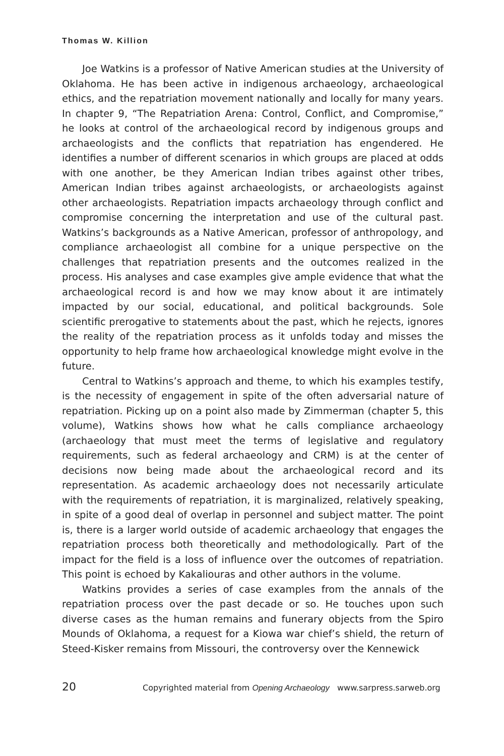Thomas W. Killion
Joe Watkins is a professor of Native American studies at the University of Oklahoma. He has been active in indigenous archaeology, archaeological ethics, and the repatriation movement nationally and locally for many years. In chapter 9, “The Repatriation Arena: Control, Conflict, and Compromise,” he looks at control of the archaeological record by indigenous groups and archaeologists and the conflicts that repatriation has engendered. He identifies a number of different scenarios in which groups are placed at odds with one another, be they American Indian tribes against other tribes, American Indian tribes against archaeologists, or archaeologists against other archaeologists. Repatriation impacts archaeology through conflict and compromise concerning the interpretation and use of the cultural past. Watkins’s backgrounds as a Native American, professor of anthropology, and compliance archaeologist all combine for a unique perspective on the challenges that repatriation presents and the outcomes realized in the process. His analyses and case examples give ample evidence that what the archaeological record is and how we may know about it are intimately impacted by our social, educational, and political backgrounds. Sole scientific prerogative to statements about the past, which he rejects, ignores the reality of the repatriation process as it unfolds today and misses the opportunity to help frame how archaeological knowledge might evolve in the future.
Central to Watkins’s approach and theme, to which his examples testify, is the necessity of engagement in spite of the often adversarial nature of repatriation. Picking up on a point also made by Zimmerman (chapter 5, this volume), Watkins shows how what he calls compliance archaeology (archaeology that must meet the terms of legislative and regulatory requirements, such as federal archaeology and CRM) is at the center of decisions now being made about the archaeological record and its representation. As academic archaeology does not necessarily articulate with the requirements of repatriation, it is marginalized, relatively speaking, in spite of a good deal of overlap in personnel and subject matter. The point is, there is a larger world outside of academic archaeology that engages the repatriation process both theoretically and methodologically. Part of the impact for the field is a loss of influence over the outcomes of repatriation. This point is echoed by Kakaliouras and other authors in the volume.
Watkins provides a series of case examples from the annals of the repatriation process over the past decade or so. He touches upon such diverse cases as the human remains and funerary objects from the Spiro Mounds of Oklahoma, a request for a Kiowa war chief’s shield, the return of Steed-Kisker remains from Missouri, the controversy over the Kennewick
20 Copyrighted material from Opening Archaeology www.sarpress.sarweb.org